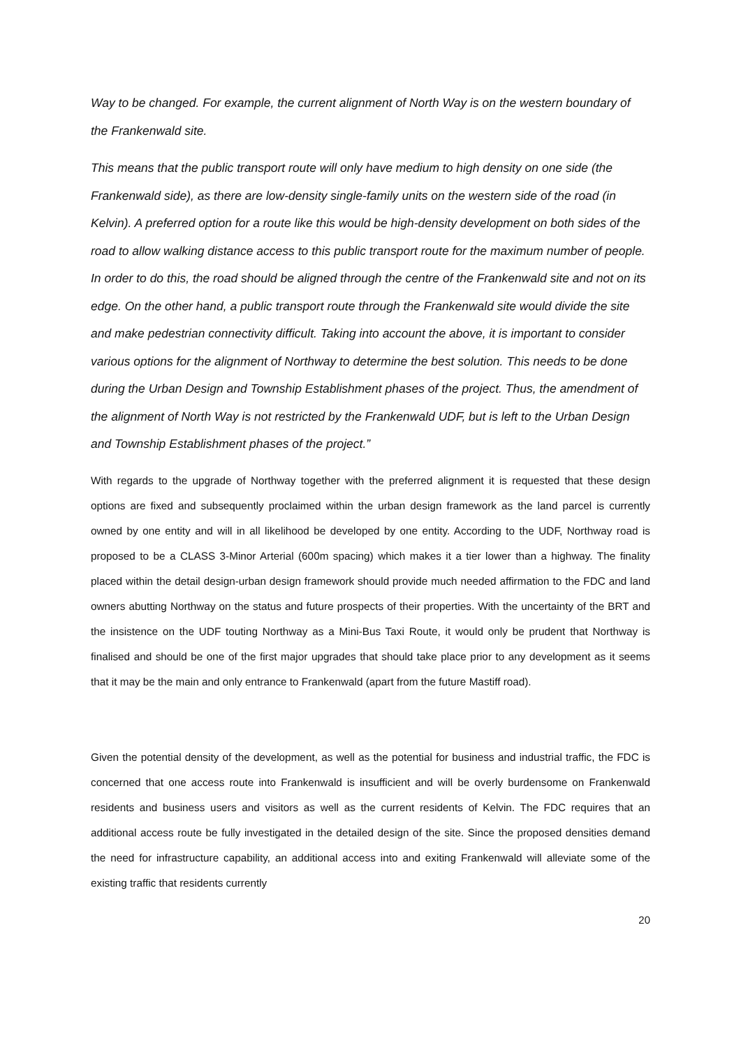Way to be changed. For example, the current alignment of North Way is on the western boundary of the Frankenwald site.
This means that the public transport route will only have medium to high density on one side (the Frankenwald side), as there are low-density single-family units on the western side of the road (in Kelvin). A preferred option for a route like this would be high-density development on both sides of the road to allow walking distance access to this public transport route for the maximum number of people. In order to do this, the road should be aligned through the centre of the Frankenwald site and not on its edge. On the other hand, a public transport route through the Frankenwald site would divide the site and make pedestrian connectivity difficult. Taking into account the above, it is important to consider various options for the alignment of Northway to determine the best solution. This needs to be done during the Urban Design and Township Establishment phases of the project. Thus, the amendment of the alignment of North Way is not restricted by the Frankenwald UDF, but is left to the Urban Design and Township Establishment phases of the project.”
With regards to the upgrade of Northway together with the preferred alignment it is requested that these design options are fixed and subsequently proclaimed within the urban design framework as the land parcel is currently owned by one entity and will in all likelihood be developed by one entity. According to the UDF, Northway road is proposed to be a CLASS 3-Minor Arterial (600m spacing) which makes it a tier lower than a highway. The finality placed within the detail design-urban design framework should provide much needed affirmation to the FDC and land owners abutting Northway on the status and future prospects of their properties. With the uncertainty of the BRT and the insistence on the UDF touting Northway as a Mini-Bus Taxi Route, it would only be prudent that Northway is finalised and should be one of the first major upgrades that should take place prior to any development as it seems that it may be the main and only entrance to Frankenwald (apart from the future Mastiff road).
Given the potential density of the development, as well as the potential for business and industrial traffic, the FDC is concerned that one access route into Frankenwald is insufficient and will be overly burdensome on Frankenwald residents and business users and visitors as well as the current residents of Kelvin. The FDC requires that an additional access route be fully investigated in the detailed design of the site. Since the proposed densities demand the need for infrastructure capability, an additional access into and exiting Frankenwald will alleviate some of the existing traffic that residents currently
20